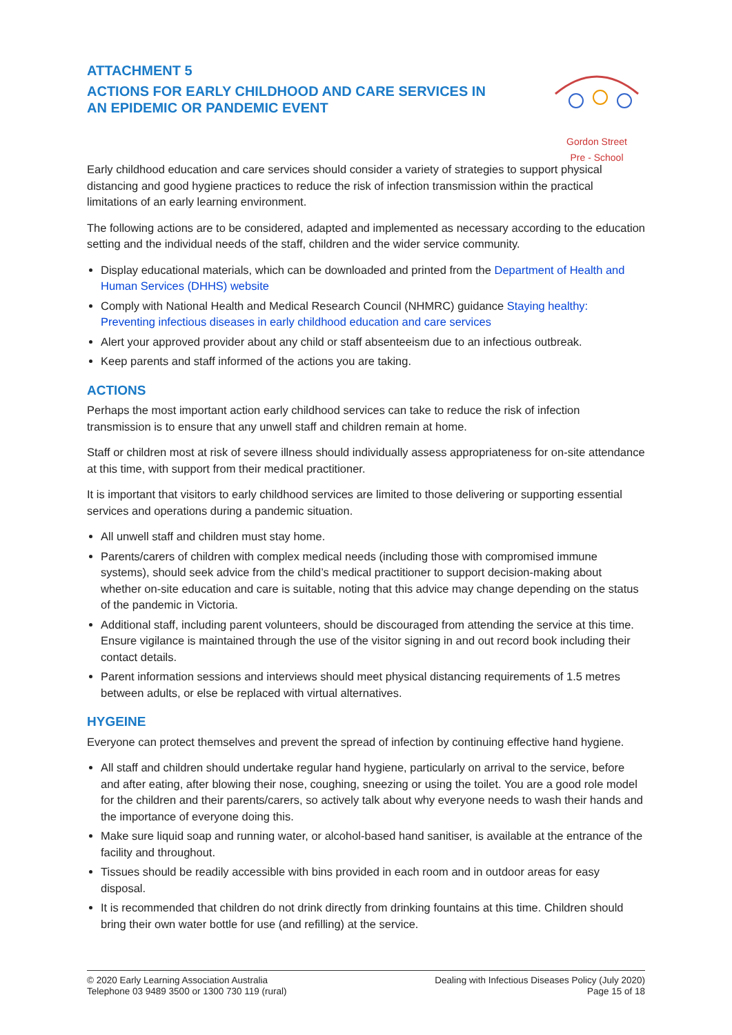ATTACHMENT 5
ACTIONS FOR EARLY CHILDHOOD AND CARE SERVICES IN
AN EPIDEMIC OR PANDEMIC EVENT
Gordon Street
Pre - School
Early childhood education and care services should consider a variety of strategies to support physical distancing and good hygiene practices to reduce the risk of infection transmission within the practical limitations of an early learning environment.
The following actions are to be considered, adapted and implemented as necessary according to the education setting and the individual needs of the staff, children and the wider service community.
Display educational materials, which can be downloaded and printed from the Department of Health and Human Services (DHHS) website
Comply with National Health and Medical Research Council (NHMRC) guidance Staying healthy: Preventing infectious diseases in early childhood education and care services
Alert your approved provider about any child or staff absenteeism due to an infectious outbreak.
Keep parents and staff informed of the actions you are taking.
ACTIONS
Perhaps the most important action early childhood services can take to reduce the risk of infection transmission is to ensure that any unwell staff and children remain at home.
Staff or children most at risk of severe illness should individually assess appropriateness for on-site attendance at this time, with support from their medical practitioner.
It is important that visitors to early childhood services are limited to those delivering or supporting essential services and operations during a pandemic situation.
All unwell staff and children must stay home.
Parents/carers of children with complex medical needs (including those with compromised immune systems), should seek advice from the child’s medical practitioner to support decision-making about whether on-site education and care is suitable, noting that this advice may change depending on the status of the pandemic in Victoria.
Additional staff, including parent volunteers, should be discouraged from attending the service at this time. Ensure vigilance is maintained through the use of the visitor signing in and out record book including their contact details.
Parent information sessions and interviews should meet physical distancing requirements of 1.5 metres between adults, or else be replaced with virtual alternatives.
HYGEINE
Everyone can protect themselves and prevent the spread of infection by continuing effective hand hygiene.
All staff and children should undertake regular hand hygiene, particularly on arrival to the service, before and after eating, after blowing their nose, coughing, sneezing or using the toilet. You are a good role model for the children and their parents/carers, so actively talk about why everyone needs to wash their hands and the importance of everyone doing this.
Make sure liquid soap and running water, or alcohol-based hand sanitiser, is available at the entrance of the facility and throughout.
Tissues should be readily accessible with bins provided in each room and in outdoor areas for easy disposal.
It is recommended that children do not drink directly from drinking fountains at this time. Children should bring their own water bottle for use (and refilling) at the service.
© 2020 Early Learning Association Australia
Telephone 03 9489 3500 or 1300 730 119 (rural)
Dealing with Infectious Diseases Policy (July 2020)
Page 15 of 18